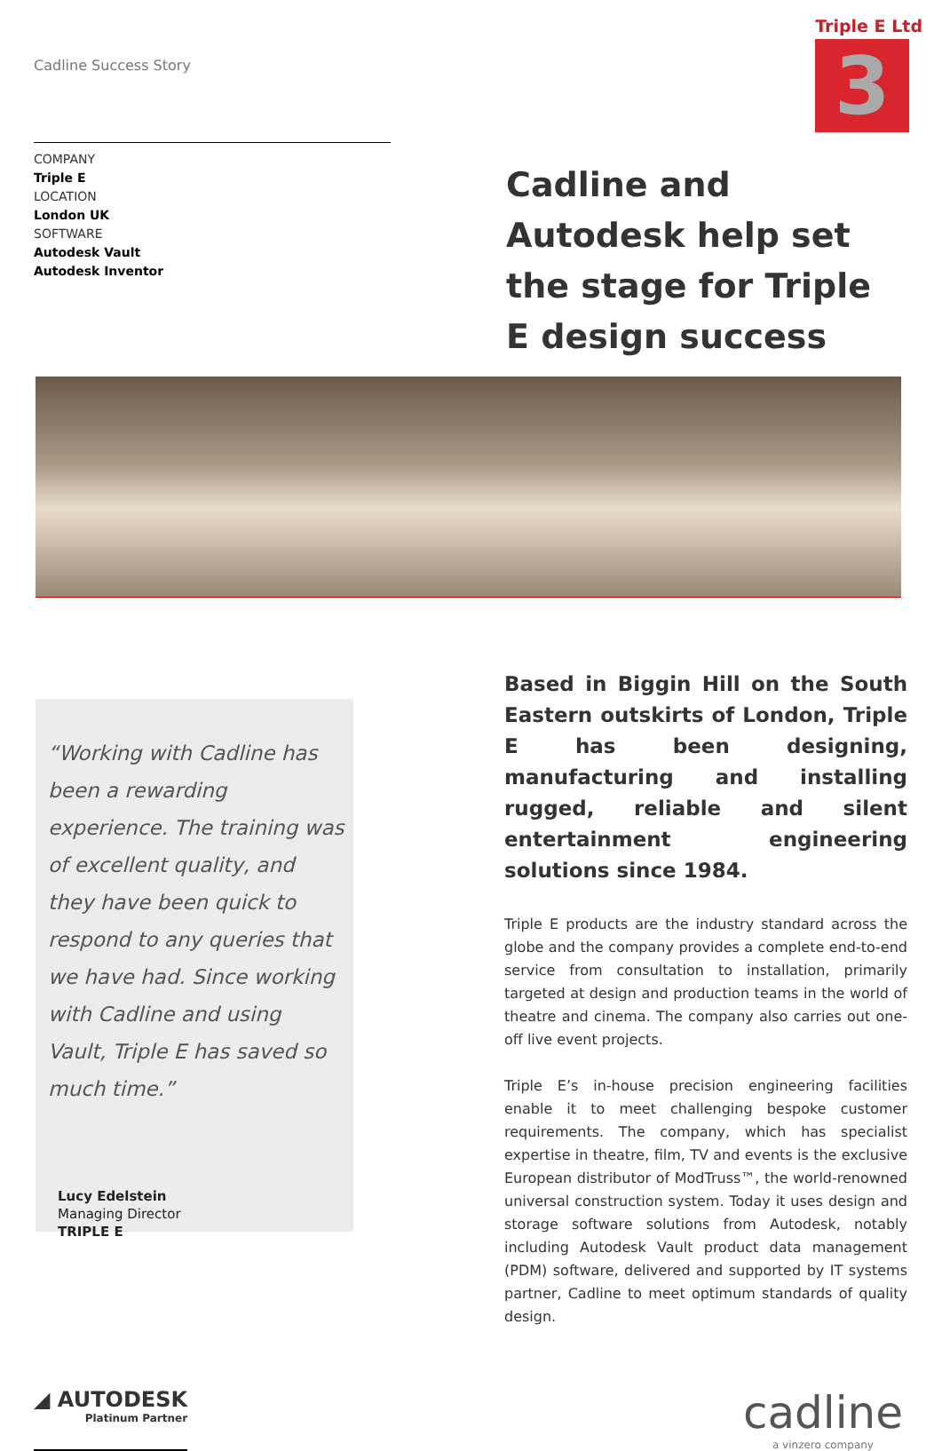Cadline Success Story
Triple E Ltd
3
COMPANY
Triple E
LOCATION
London UK
SOFTWARE
Autodesk Vault
Autodesk Inventor
Cadline and Autodesk help set the stage for Triple E design success
“Working with Cadline has been a rewarding experience. The training was of excellent quality, and they have been quick to respond to any queries that we have had. Since working with Cadline and using Vault, Triple E has saved so much time.”
Lucy Edelstein
Managing Director
TRIPLE E
Based in Biggin Hill on the South Eastern outskirts of London, Triple E has been designing, manufacturing and installing rugged, reliable and silent entertainment engineering solutions since 1984.
Triple E products are the industry standard across the globe and the company provides a complete end-to-end service from consultation to installation, primarily targeted at design and production teams in the world of theatre and cinema. The company also carries out one-off live event projects.
Triple E’s in-house precision engineering facilities enable it to meet challenging bespoke customer requirements. The company, which has specialist expertise in theatre, film, TV and events is the exclusive European distributor of ModTruss™, the world-renowned universal construction system. Today it uses design and storage software solutions from Autodesk, notably including Autodesk Vault product data management (PDM) software, delivered and supported by IT systems partner, Cadline to meet optimum standards of quality design.
◢ AUTODESK
Platinum Partner
cadline
a vinzero company